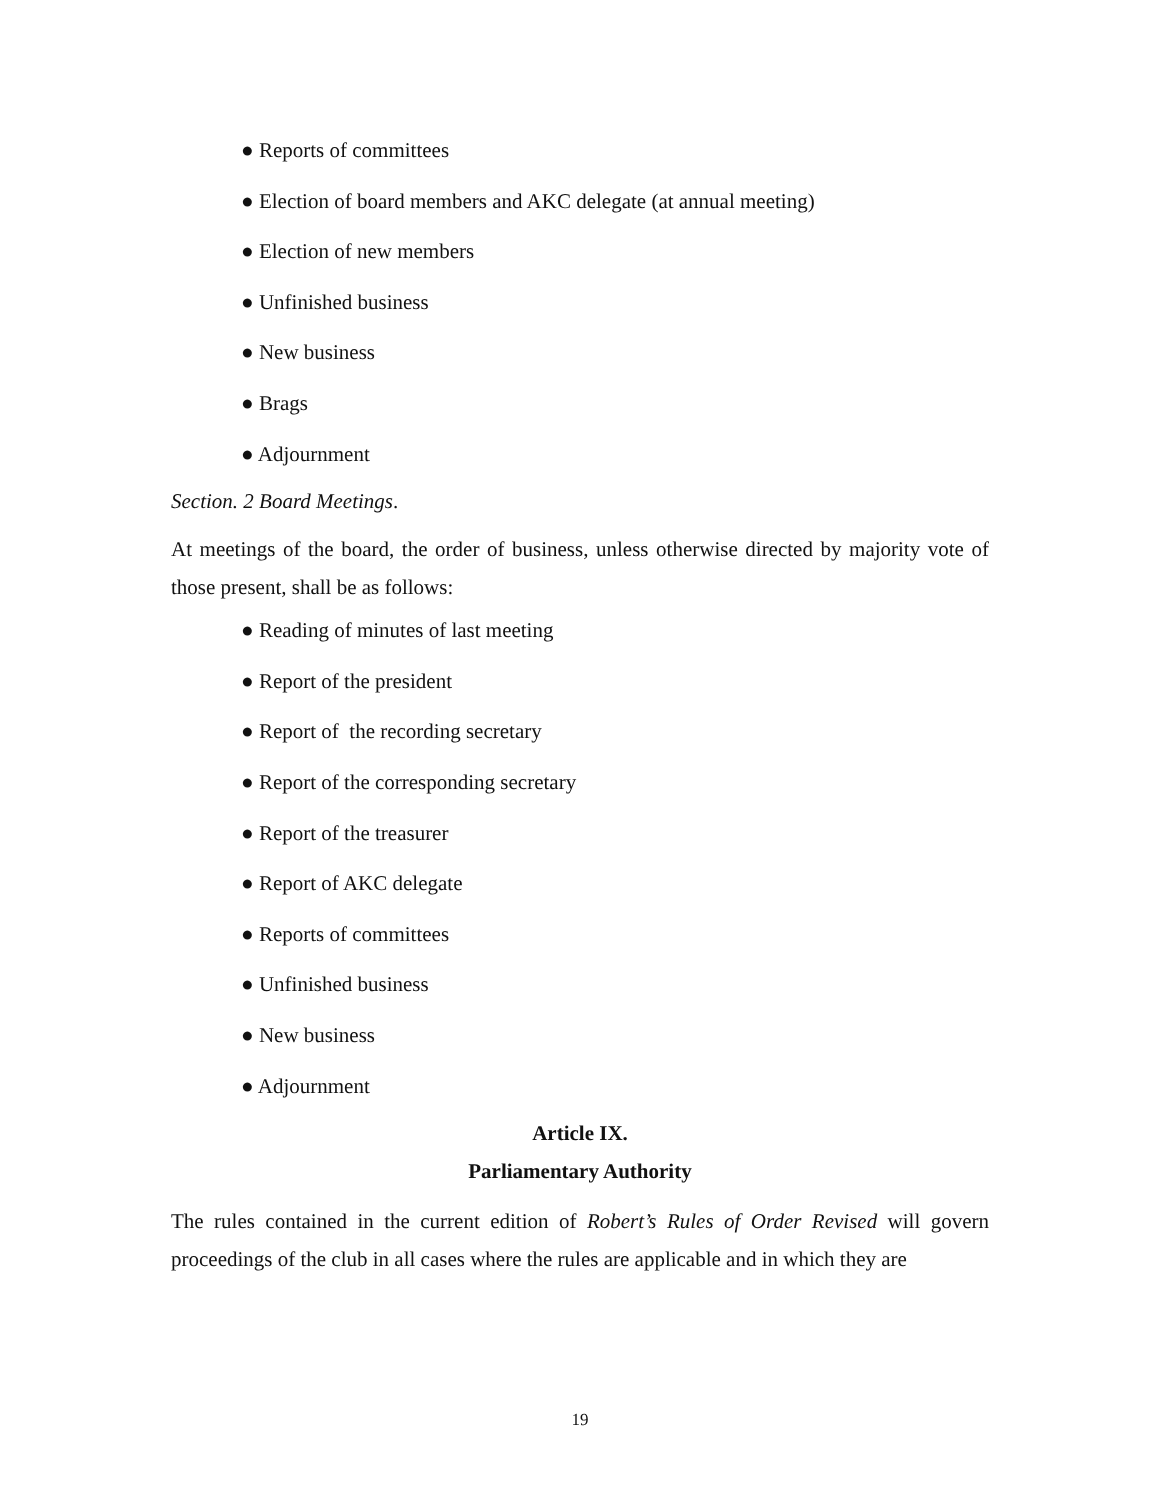● Reports of committees
● Election of board members and AKC delegate (at annual meeting)
● Election of new members
● Unfinished business
● New business
● Brags
● Adjournment
Section. 2 Board Meetings.
At meetings of the board, the order of business, unless otherwise directed by majority vote of those present, shall be as follows:
● Reading of minutes of last meeting
● Report of the president
● Report of the recording secretary
● Report of the corresponding secretary
● Report of the treasurer
● Report of AKC delegate
● Reports of committees
● Unfinished business
● New business
● Adjournment
Article IX.
Parliamentary Authority
The rules contained in the current edition of Robert’s Rules of Order Revised will govern proceedings of the club in all cases where the rules are applicable and in which they are
19